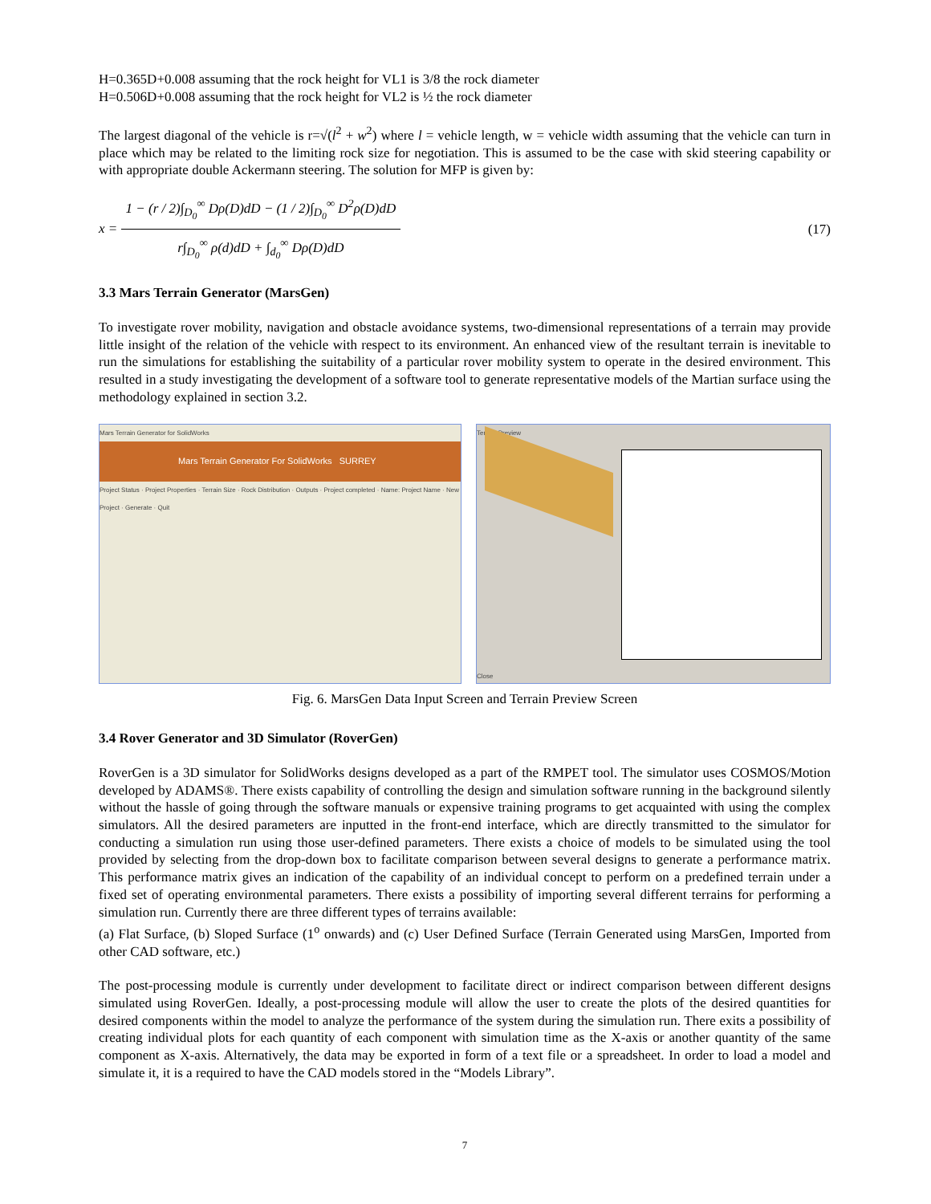H=0.365D+0.008 assuming that the rock height for VL1 is 3/8 the rock diameter
H=0.506D+0.008 assuming that the rock height for VL2 is ½ the rock diameter
The largest diagonal of the vehicle is r=√(l<sup>2</sup> + w<sup>2</sup>) where l = vehicle length, w = vehicle width assuming that the vehicle can turn in place which may be related to the limiting rock size for negotiation. This is assumed to be the case with skid steering capability or with appropriate double Ackermann steering. The solution for MFP is given by:
x =
1 − (r / 2)∫<sub>D<sub>0</sub></sub><sup>∞</sup> Dρ(D)dD − (1 / 2)∫<sub>D<sub>0</sub></sub><sup>∞</sup> D<sup>2</sup>ρ(D)dD
r∫<sub>D<sub>0</sub></sub><sup>∞</sup> ρ(d)dD + ∫<sub>d<sub>0</sub></sub><sup>∞</sup> Dρ(D)dD
(17)
3.3 Mars Terrain Generator (MarsGen)
To investigate rover mobility, navigation and obstacle avoidance systems, two-dimensional representations of a terrain may provide little insight of the relation of the vehicle with respect to its environment. An enhanced view of the resultant terrain is inevitable to run the simulations for establishing the suitability of a particular rover mobility system to operate in the desired environment. This resulted in a study investigating the development of a software tool to generate representative models of the Martian surface using the methodology explained in section 3.2.
Mars Terrain Generator for SolidWorks
Mars Terrain Generator For SolidWorks SURREY
Project Status · Project Properties · Terrain Size · Rock Distribution · Outputs · Project completed · Name: Project Name · New Project · Generate · Quit
Terrain Preview
Close
Fig. 6. MarsGen Data Input Screen and Terrain Preview Screen
3.4 Rover Generator and 3D Simulator (RoverGen)
RoverGen is a 3D simulator for SolidWorks designs developed as a part of the RMPET tool. The simulator uses COSMOS/Motion developed by ADAMS®. There exists capability of controlling the design and simulation software running in the background silently without the hassle of going through the software manuals or expensive training programs to get acquainted with using the complex simulators. All the desired parameters are inputted in the front-end interface, which are directly transmitted to the simulator for conducting a simulation run using those user-defined parameters. There exists a choice of models to be simulated using the tool provided by selecting from the drop-down box to facilitate comparison between several designs to generate a performance matrix. This performance matrix gives an indication of the capability of an individual concept to perform on a predefined terrain under a fixed set of operating environmental parameters. There exists a possibility of importing several different terrains for performing a simulation run. Currently there are three different types of terrains available:
(a) Flat Surface, (b) Sloped Surface (1<sup>o</sup> onwards) and (c) User Defined Surface (Terrain Generated using MarsGen, Imported from other CAD software, etc.)
The post-processing module is currently under development to facilitate direct or indirect comparison between different designs simulated using RoverGen. Ideally, a post-processing module will allow the user to create the plots of the desired quantities for desired components within the model to analyze the performance of the system during the simulation run. There exits a possibility of creating individual plots for each quantity of each component with simulation time as the X-axis or another quantity of the same component as X-axis. Alternatively, the data may be exported in form of a text file or a spreadsheet. In order to load a model and simulate it, it is a required to have the CAD models stored in the “Models Library”.
7